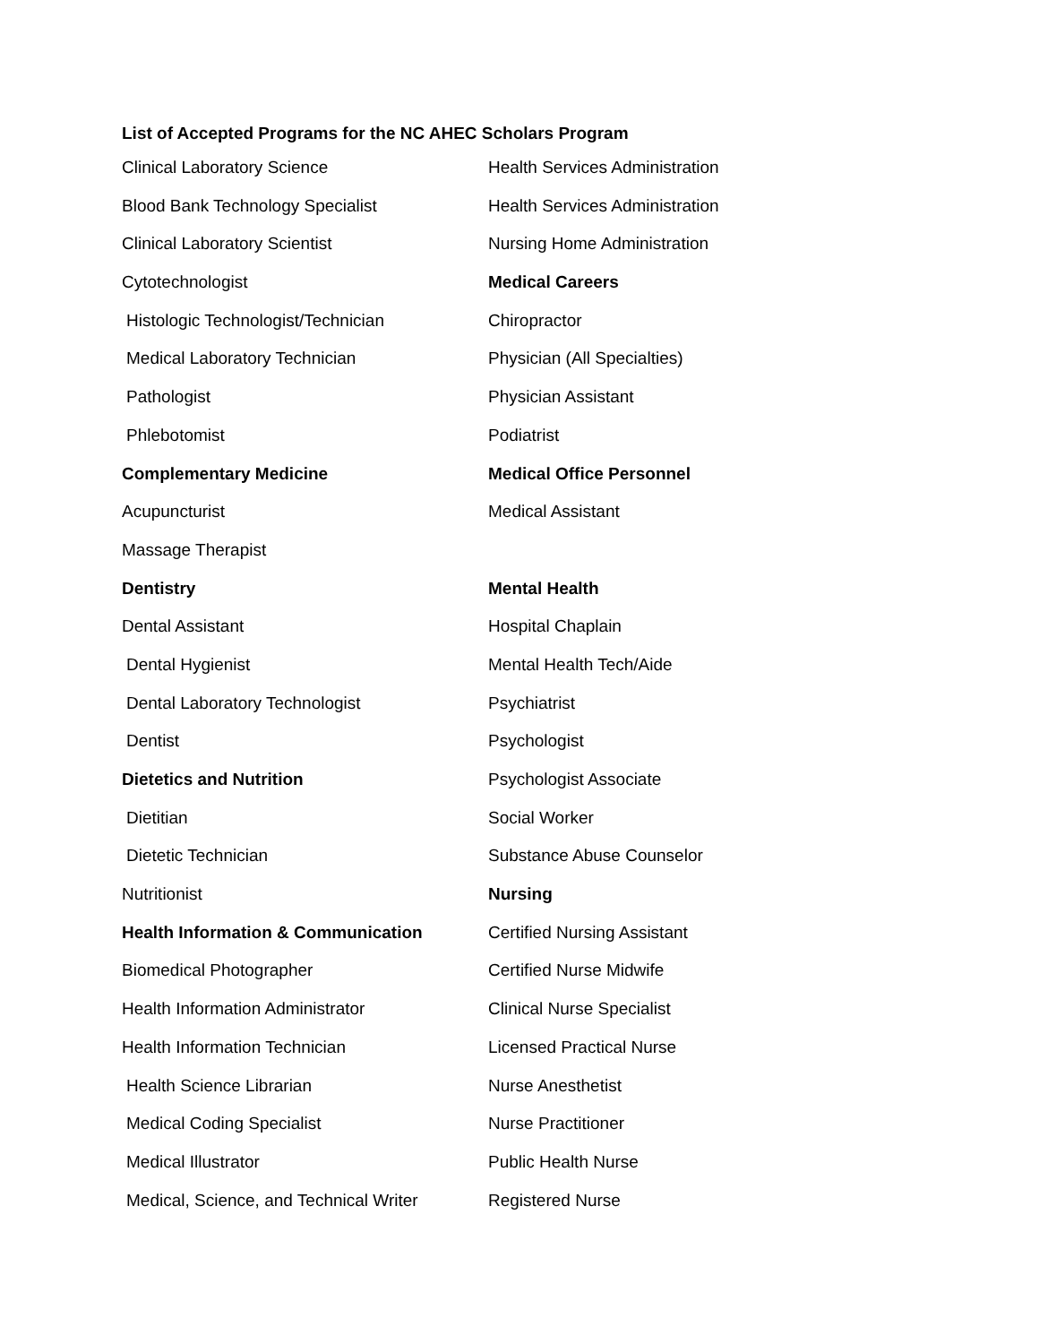List of Accepted Programs for the NC AHEC Scholars Program
Clinical Laboratory Science
Blood Bank Technology Specialist
Clinical Laboratory Scientist
Cytotechnologist
Histologic Technologist/Technician
Medical Laboratory Technician
Pathologist
Phlebotomist
Complementary Medicine
Acupuncturist
Massage Therapist
Dentistry
Dental Assistant
Dental Hygienist
Dental Laboratory Technologist
Dentist
Dietetics and Nutrition
Dietitian
Dietetic Technician
Nutritionist
Health Information & Communication
Biomedical Photographer
Health Information Administrator
Health Information Technician
Health Science Librarian
Medical Coding Specialist
Medical Illustrator
Medical, Science, and Technical Writer
Health Services Administration
Health Services Administration
Nursing Home Administration
Medical Careers
Chiropractor
Physician (All Specialties)
Physician Assistant
Podiatrist
Medical Office Personnel
Medical Assistant
Mental Health
Hospital Chaplain
Mental Health Tech/Aide
Psychiatrist
Psychologist
Psychologist Associate
Social Worker
Substance Abuse Counselor
Nursing
Certified Nursing Assistant
Certified Nurse Midwife
Clinical Nurse Specialist
Licensed Practical Nurse
Nurse Anesthetist
Nurse Practitioner
Public Health Nurse
Registered Nurse